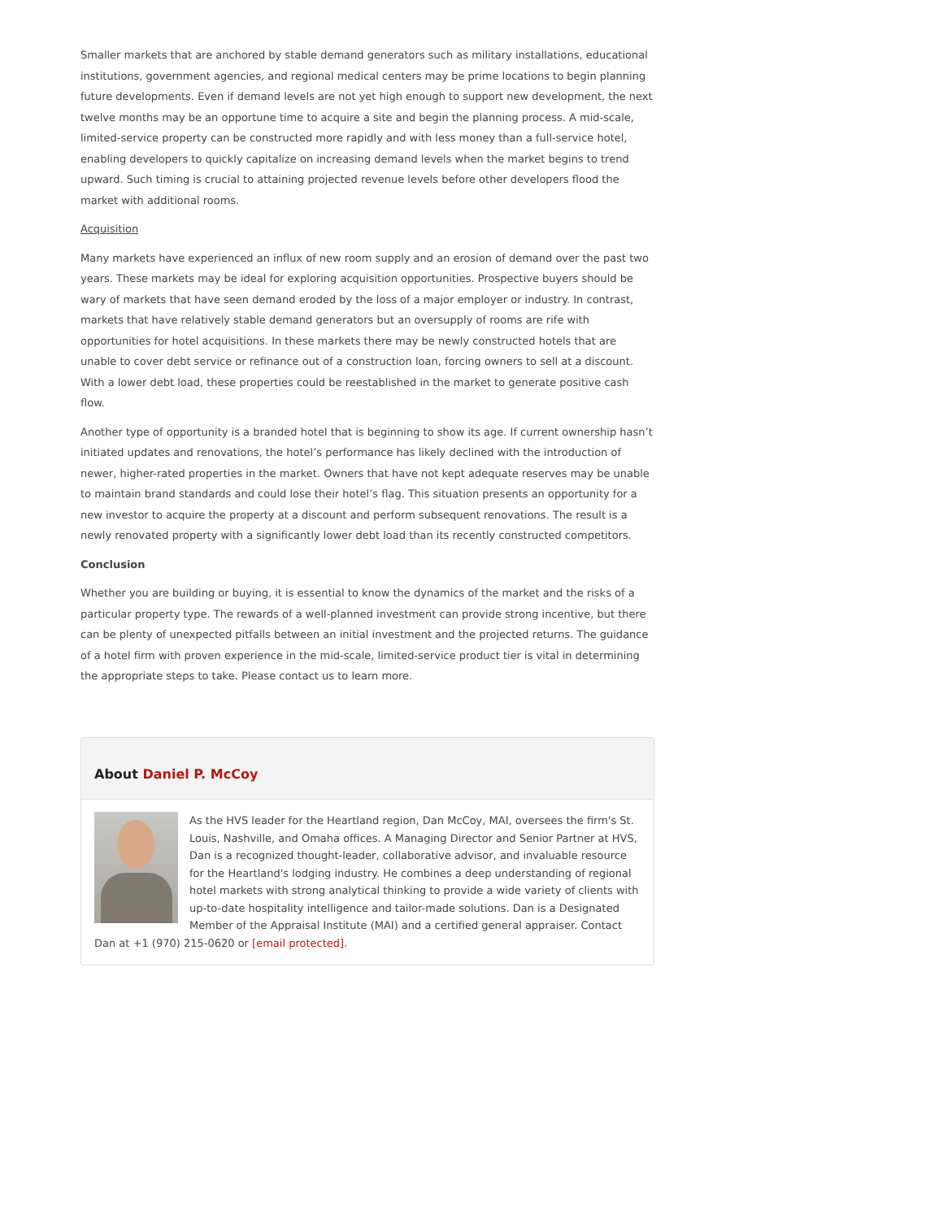Smaller markets that are anchored by stable demand generators such as military installations, educational institutions, government agencies, and regional medical centers may be prime locations to begin planning future developments. Even if demand levels are not yet high enough to support new development, the next twelve months may be an opportune time to acquire a site and begin the planning process. A mid-scale, limited-service property can be constructed more rapidly and with less money than a full-service hotel, enabling developers to quickly capitalize on increasing demand levels when the market begins to trend upward. Such timing is crucial to attaining projected revenue levels before other developers flood the market with additional rooms.
Acquisition
Many markets have experienced an influx of new room supply and an erosion of demand over the past two years. These markets may be ideal for exploring acquisition opportunities. Prospective buyers should be wary of markets that have seen demand eroded by the loss of a major employer or industry. In contrast, markets that have relatively stable demand generators but an oversupply of rooms are rife with opportunities for hotel acquisitions. In these markets there may be newly constructed hotels that are unable to cover debt service or refinance out of a construction loan, forcing owners to sell at a discount. With a lower debt load, these properties could be reestablished in the market to generate positive cash flow.
Another type of opportunity is a branded hotel that is beginning to show its age. If current ownership hasn’t initiated updates and renovations, the hotel’s performance has likely declined with the introduction of newer, higher-rated properties in the market. Owners that have not kept adequate reserves may be unable to maintain brand standards and could lose their hotel’s flag. This situation presents an opportunity for a new investor to acquire the property at a discount and perform subsequent renovations. The result is a newly renovated property with a significantly lower debt load than its recently constructed competitors.
Conclusion
Whether you are building or buying, it is essential to know the dynamics of the market and the risks of a particular property type. The rewards of a well-planned investment can provide strong incentive, but there can be plenty of unexpected pitfalls between an initial investment and the projected returns. The guidance of a hotel firm with proven experience in the mid-scale, limited-service product tier is vital in determining the appropriate steps to take. Please contact us to learn more.
About Daniel P. McCoy
As the HVS leader for the Heartland region, Dan McCoy, MAI, oversees the firm's St. Louis, Nashville, and Omaha offices. A Managing Director and Senior Partner at HVS, Dan is a recognized thought-leader, collaborative advisor, and invaluable resource for the Heartland's lodging industry. He combines a deep understanding of regional hotel markets with strong analytical thinking to provide a wide variety of clients with up-to-date hospitality intelligence and tailor-made solutions. Dan is a Designated Member of the Appraisal Institute (MAI) and a certified general appraiser. Contact Dan at +1 (970) 215-0620 or [email protected].